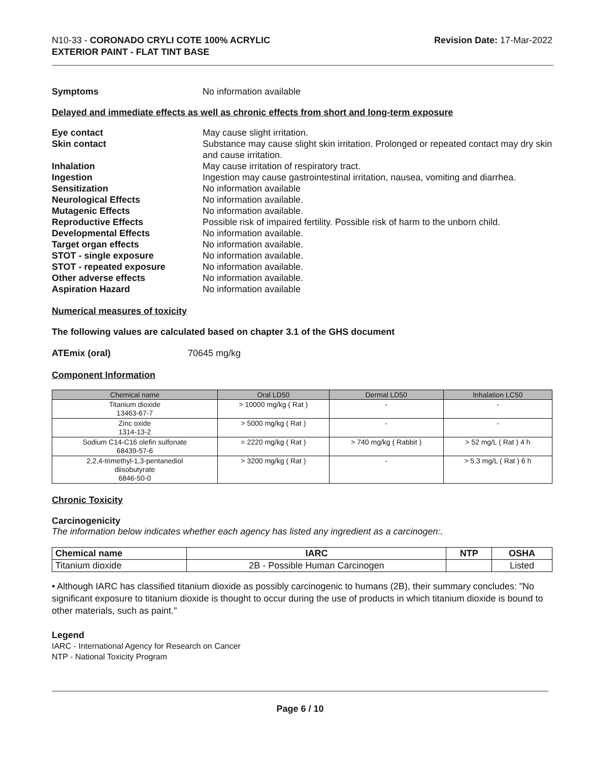N10-33 - CORONADO CRYLI COTE 100% ACRYLIC
EXTERIOR PAINT - FLAT TINT BASE
Revision Date: 17-Mar-2022
Symptoms No information available
Delayed and immediate effects as well as chronic effects from short and long-term exposure
Eye contact May cause slight irritation.
Skin contact Substance may cause slight skin irritation. Prolonged or repeated contact may dry skin and cause irritation.
Inhalation May cause irritation of respiratory tract.
Ingestion Ingestion may cause gastrointestinal irritation, nausea, vomiting and diarrhea.
Sensitization No information available
Neurological Effects No information available.
Mutagenic Effects No information available.
Reproductive Effects Possible risk of impaired fertility. Possible risk of harm to the unborn child.
Developmental Effects No information available.
Target organ effects No information available.
STOT - single exposure No information available.
STOT - repeated exposure No information available.
Other adverse effects No information available.
Aspiration Hazard No information available
Numerical measures of toxicity
The following values are calculated based on chapter 3.1 of the GHS document
ATEmix (oral) 70645 mg/kg
Component Information
| Chemical name | Oral LD50 | Dermal LD50 | Inhalation LC50 |
| --- | --- | --- | --- |
| Titanium dioxide 13463-67-7 | > 10000 mg/kg ( Rat ) | - | - |
| Zinc oxide 1314-13-2 | > 5000 mg/kg ( Rat ) | - | - |
| Sodium C14-C16 olefin sulfonate 68439-57-6 | = 2220 mg/kg ( Rat ) | > 740 mg/kg ( Rabbit ) | > 52 mg/L ( Rat ) 4 h |
| 2,2,4-trimethyl-1,3-pentanediol diisobutyrate 6846-50-0 | > 3200 mg/kg ( Rat ) | - | > 5.3 mg/L ( Rat ) 6 h |
Chronic Toxicity
Carcinogenicity
The information below indicates whether each agency has listed any ingredient as a carcinogen:.
| Chemical name | IARC | NTP | OSHA |
| --- | --- | --- | --- |
| Titanium dioxide | 2B - Possible Human Carcinogen | | Listed |
• Although IARC has classified titanium dioxide as possibly carcinogenic to humans (2B), their summary concludes: "No significant exposure to titanium dioxide is thought to occur during the use of products in which titanium dioxide is bound to other materials, such as paint."
Legend
IARC - International Agency for Research on Cancer
NTP - National Toxicity Program
Page 6 / 10